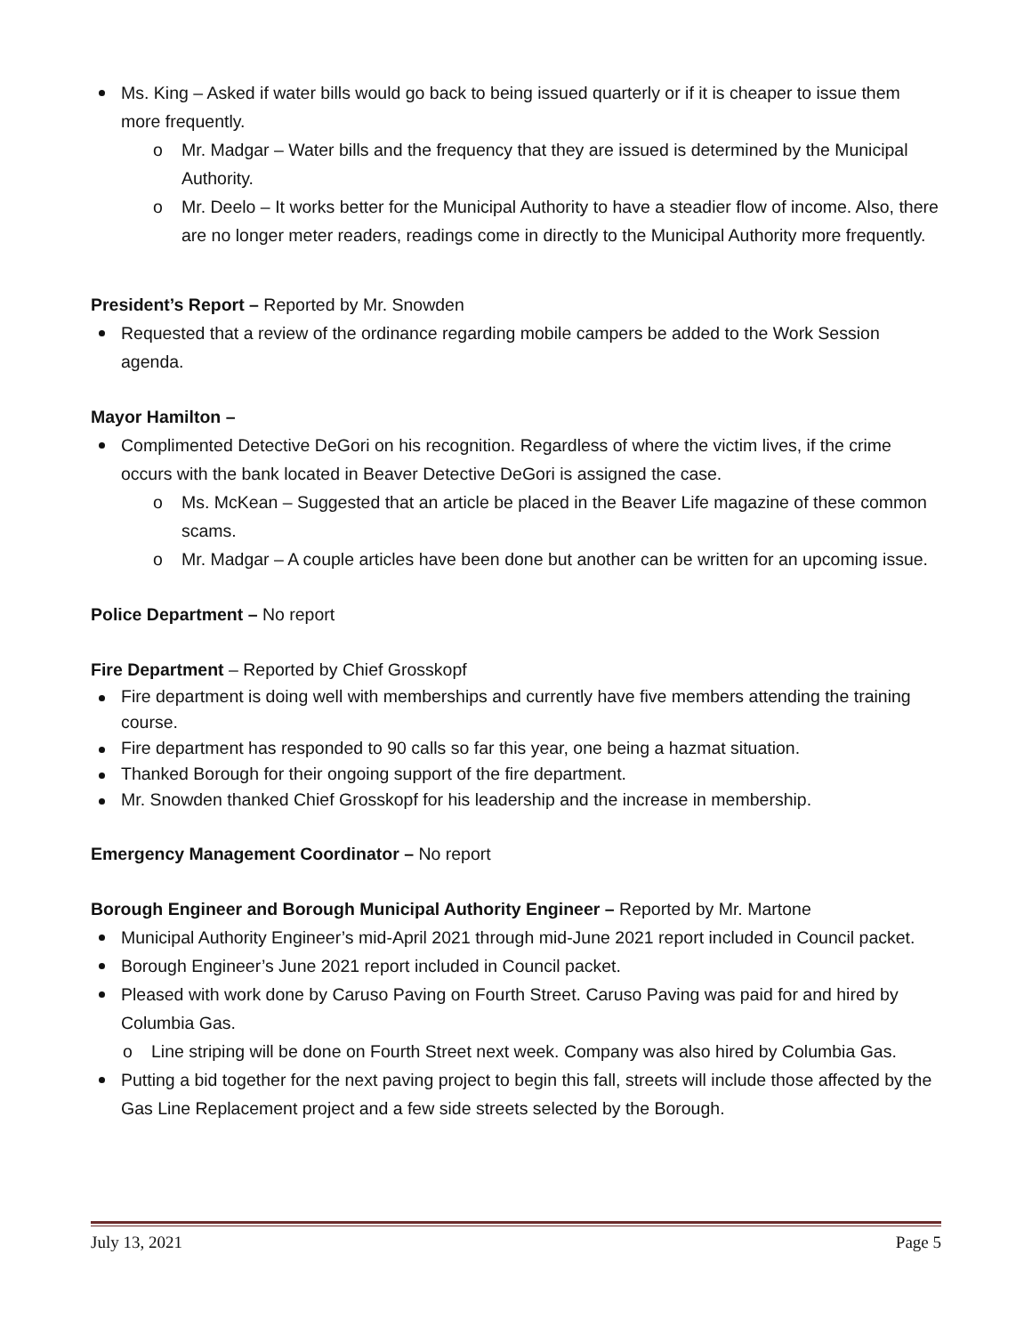Ms. King – Asked if water bills would go back to being issued quarterly or if it is cheaper to issue them more frequently.
o Mr. Madgar – Water bills and the frequency that they are issued is determined by the Municipal Authority.
o Mr. Deelo – It works better for the Municipal Authority to have a steadier flow of income. Also, there are no longer meter readers, readings come in directly to the Municipal Authority more frequently.
President’s Report – Reported by Mr. Snowden
Requested that a review of the ordinance regarding mobile campers be added to the Work Session agenda.
Mayor Hamilton –
Complimented Detective DeGori on his recognition. Regardless of where the victim lives, if the crime occurs with the bank located in Beaver Detective DeGori is assigned the case.
o Ms. McKean – Suggested that an article be placed in the Beaver Life magazine of these common scams.
o Mr. Madgar – A couple articles have been done but another can be written for an upcoming issue.
Police Department – No report
Fire Department – Reported by Chief Grosskopf
Fire department is doing well with memberships and currently have five members attending the training course.
Fire department has responded to 90 calls so far this year, one being a hazmat situation.
Thanked Borough for their ongoing support of the fire department.
Mr. Snowden thanked Chief Grosskopf for his leadership and the increase in membership.
Emergency Management Coordinator – No report
Borough Engineer and Borough Municipal Authority Engineer – Reported by Mr. Martone
Municipal Authority Engineer’s mid-April 2021 through mid-June 2021 report included in Council packet.
Borough Engineer’s June 2021 report included in Council packet.
Pleased with work done by Caruso Paving on Fourth Street. Caruso Paving was paid for and hired by Columbia Gas.
o Line striping will be done on Fourth Street next week. Company was also hired by Columbia Gas.
Putting a bid together for the next paving project to begin this fall, streets will include those affected by the Gas Line Replacement project and a few side streets selected by the Borough.
July 13, 2021 Page 5